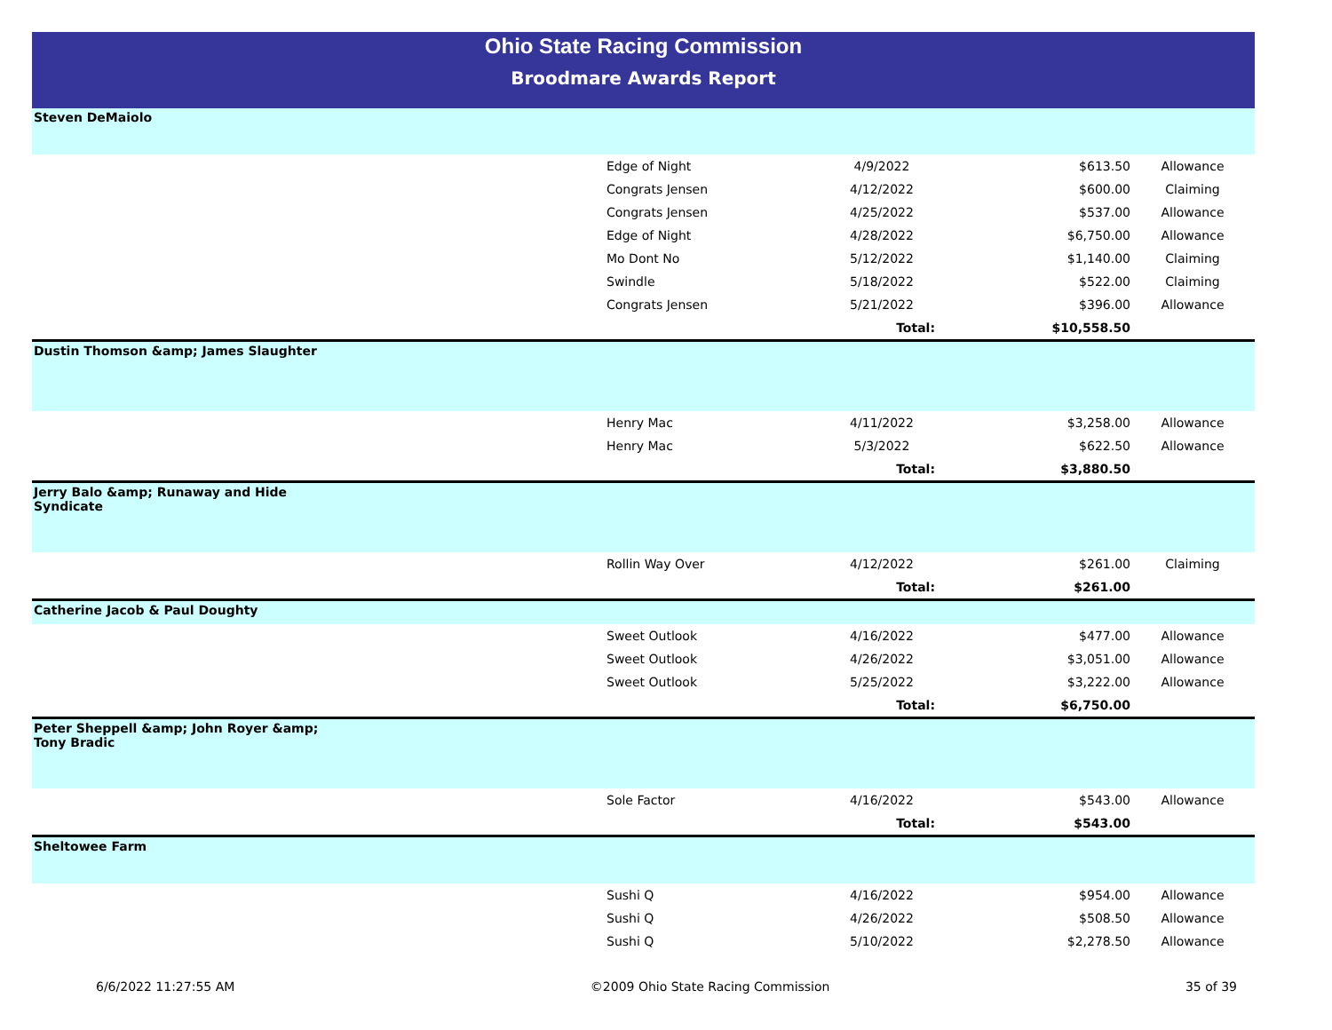Ohio State Racing Commission
Broodmare Awards Report
| Steven DeMaiolo | | | | |
| | Edge of Night | 4/9/2022 | $613.50 | Allowance |
| | Congrats Jensen | 4/12/2022 | $600.00 | Claiming |
| | Congrats Jensen | 4/25/2022 | $537.00 | Allowance |
| | Edge of Night | 4/28/2022 | $6,750.00 | Allowance |
| | Mo Dont No | 5/12/2022 | $1,140.00 | Claiming |
| | Swindle | 5/18/2022 | $522.00 | Claiming |
| | Congrats Jensen | 5/21/2022 | $396.00 | Allowance |
| | | Total: | $10,558.50 | |
| Dustin Thomson &amp; James Slaughter | | | | |
| | Henry Mac | 4/11/2022 | $3,258.00 | Allowance |
| | Henry Mac | 5/3/2022 | $622.50 | Allowance |
| | | Total: | $3,880.50 | |
| Jerry Balo &amp; Runaway and Hide Syndicate | | | | |
| | Rollin Way Over | 4/12/2022 | $261.00 | Claiming |
| | | Total: | $261.00 | |
| Catherine Jacob & Paul Doughty | | | | |
| | Sweet Outlook | 4/16/2022 | $477.00 | Allowance |
| | Sweet Outlook | 4/26/2022 | $3,051.00 | Allowance |
| | Sweet Outlook | 5/25/2022 | $3,222.00 | Allowance |
| | | Total: | $6,750.00 | |
| Peter Sheppell &amp; John Royer &amp; Tony Bradic | | | | |
| | Sole Factor | 4/16/2022 | $543.00 | Allowance |
| | | Total: | $543.00 | |
| Sheltowee Farm | | | | |
| | Sushi Q | 4/16/2022 | $954.00 | Allowance |
| | Sushi Q | 4/26/2022 | $508.50 | Allowance |
| | Sushi Q | 5/10/2022 | $2,278.50 | Allowance |
6/6/2022 11:27:55 AM ©2009 Ohio State Racing Commission 35 of 39